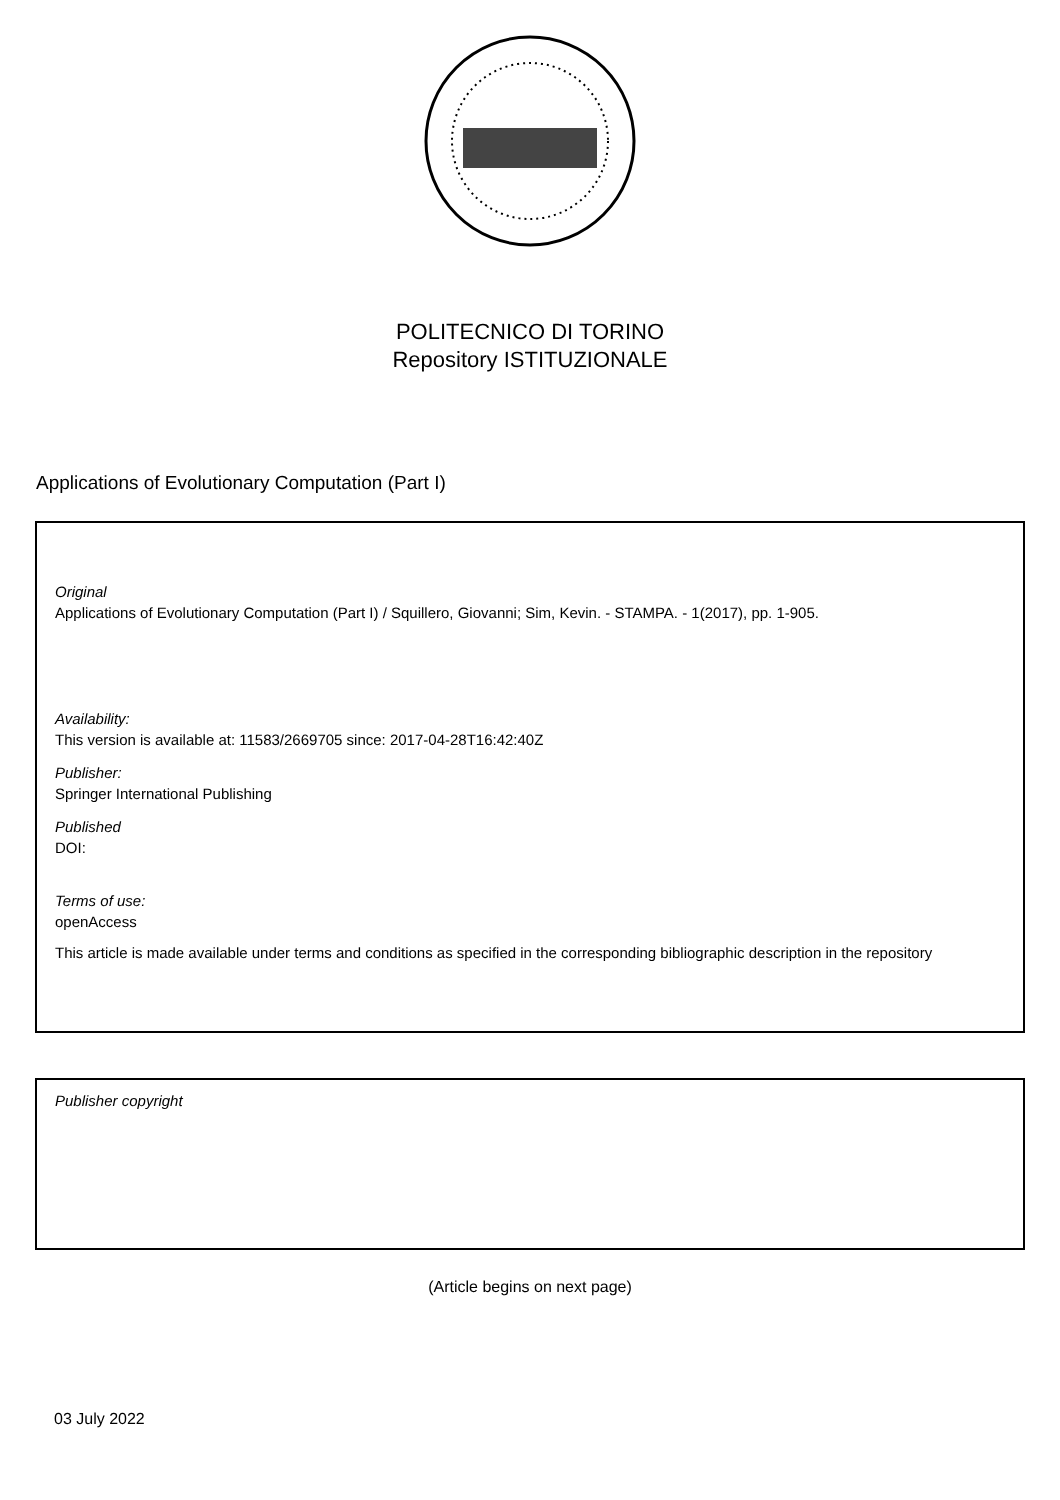POLITECNICO DI TORINO
Repository ISTITUZIONALE
Applications of Evolutionary Computation (Part I)
Original
Applications of Evolutionary Computation (Part I) / Squillero, Giovanni; Sim, Kevin. - STAMPA. - 1(2017), pp. 1-905.
Availability:
This version is available at: 11583/2669705 since: 2017-04-28T16:42:40Z
Publisher:
Springer International Publishing
Published
DOI:
Terms of use:
openAccess
This article is made available under terms and conditions as specified in the corresponding bibliographic description in the repository
Publisher copyright
(Article begins on next page)
03 July 2022